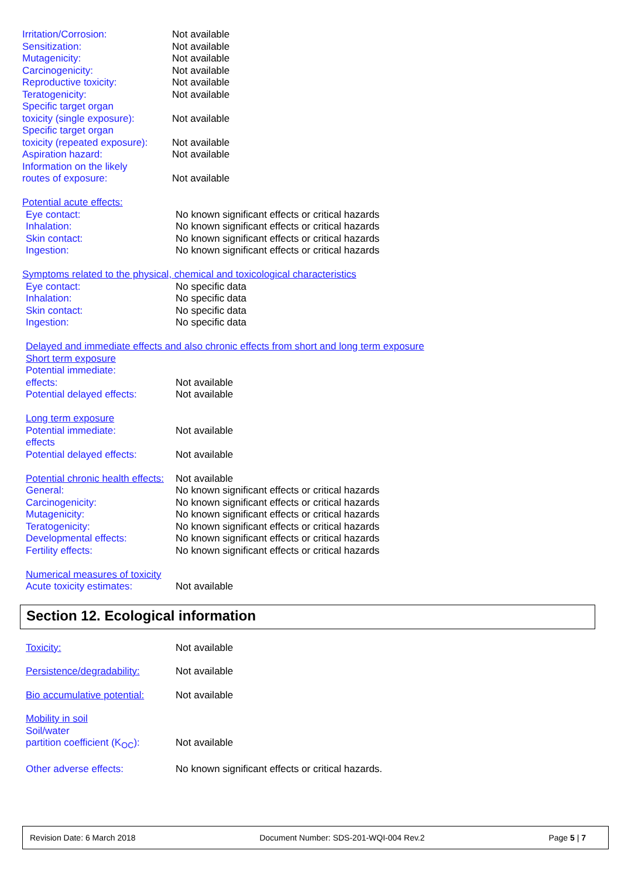Irritation/Corrosion: Not available
Sensitization: Not available
Mutagenicity: Not available
Carcinogenicity: Not available
Reproductive toxicity: Not available
Teratogenicity: Not available
Specific target organ
toxicity (single exposure):
Not available
Specific target organ
toxicity (repeated exposure):
Not available
Aspiration hazard: Not available
Information on the likely
routes of exposure:
Not available
Potential acute effects:
Eye contact: No known significant effects or critical hazards
Inhalation: No known significant effects or critical hazards
Skin contact: No known significant effects or critical hazards
Ingestion: No known significant effects or critical hazards
Symptoms related to the physical, chemical and toxicological characteristics
Eye contact: No specific data
Inhalation: No specific data
Skin contact: No specific data
Ingestion: No specific data
Delayed and immediate effects and also chronic effects from short and long term exposure
Short term exposure
Potential immediate:
effects:
Not available
Potential delayed effects:
Not available
Long term exposure
Potential immediate:
effects
Not available
Potential delayed effects:
Not available
Potential chronic health effects:
Not available
General: No known significant effects or critical hazards
Carcinogenicity: No known significant effects or critical hazards
Mutagenicity: No known significant effects or critical hazards
Teratogenicity: No known significant effects or critical hazards
Developmental effects: No known significant effects or critical hazards
Fertility effects: No known significant effects or critical hazards
Numerical measures of toxicity
Acute toxicity estimates: Not available
Section 12. Ecological information
Toxicity: Not available
Persistence/degradability:
Not available
Bio accumulative potential:
Not available
Mobility in soil
Soil/water
partition coefficient (K<sub>OC</sub>):
Not available
Other adverse effects: No known significant effects or critical hazards.
Revision Date: 6 March 2018 Document Number: SDS-201-WQI-004 Rev.2 Page 5 | 7